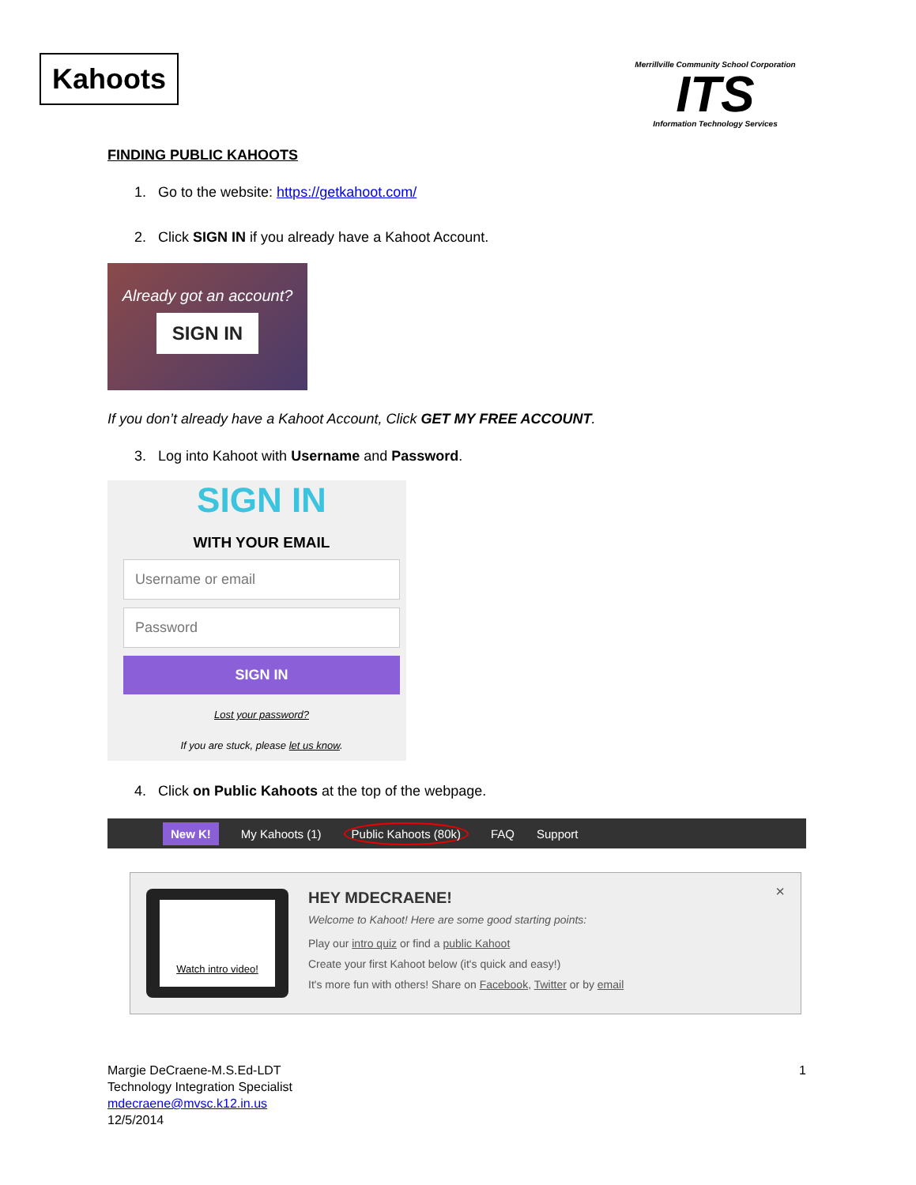Kahoots
Merrillville Community School Corporation
ITS
Information Technology Services
FINDING PUBLIC KAHOOTS
1. Go to the website: https://getkahoot.com/
2. Click SIGN IN if you already have a Kahoot Account.
Already got an account?
SIGN IN
If you don’t already have a Kahoot Account, Click GET MY FREE ACCOUNT.
3. Log into Kahoot with Username and Password.
SIGN IN
WITH YOUR EMAIL
Username or email
Password
SIGN IN
Lost your password?
If you are stuck, please let us know.
4. Click on Public Kahoots at the top of the webpage.
New K! My Kahoots (1) Public Kahoots (80k) FAQ Support
Watch intro video!
×
HEY MDECRAENE!
Welcome to Kahoot! Here are some good starting points:
Play our intro quiz or find a public Kahoot
Create your first Kahoot below (it's quick and easy!)
It's more fun with others! Share on Facebook, Twitter or by email
Margie DeCraene-M.S.Ed-LDT
Technology Integration Specialist
mdecraene@mvsc.k12.in.us
12/5/2014
1